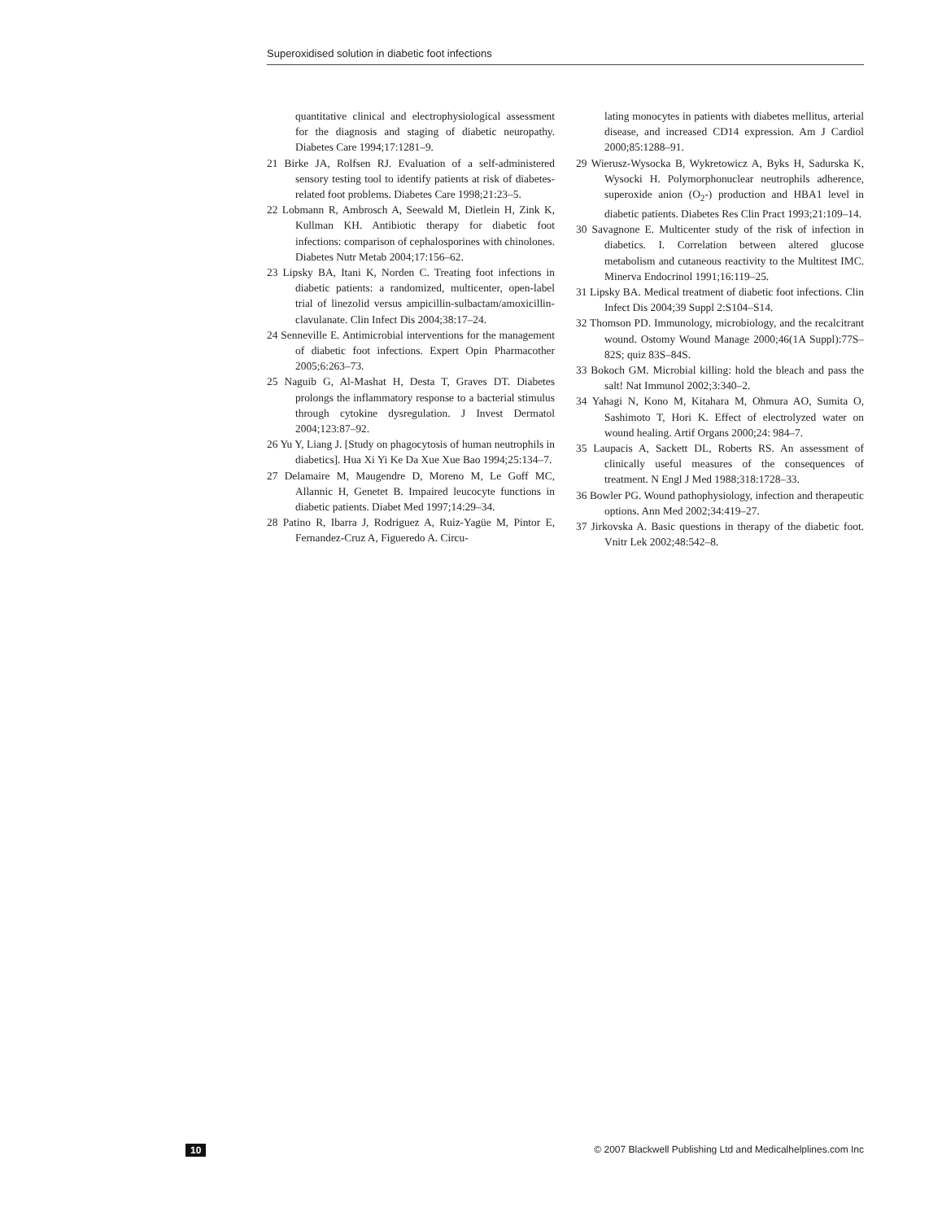Superoxidised solution in diabetic foot infections
quantitative clinical and electrophysiological assessment for the diagnosis and staging of diabetic neuropathy. Diabetes Care 1994;17:1281–9.
21 Birke JA, Rolfsen RJ. Evaluation of a self-administered sensory testing tool to identify patients at risk of diabetes-related foot problems. Diabetes Care 1998;21:23–5.
22 Lobmann R, Ambrosch A, Seewald M, Dietlein H, Zink K, Kullman KH. Antibiotic therapy for diabetic foot infections: comparison of cephalosporines with chinolones. Diabetes Nutr Metab 2004;17:156–62.
23 Lipsky BA, Itani K, Norden C. Treating foot infections in diabetic patients: a randomized, multicenter, open-label trial of linezolid versus ampicillin-sulbactam/amoxicillin-clavulanate. Clin Infect Dis 2004;38:17–24.
24 Senneville E. Antimicrobial interventions for the management of diabetic foot infections. Expert Opin Pharmacother 2005;6:263–73.
25 Naguib G, Al-Mashat H, Desta T, Graves DT. Diabetes prolongs the inflammatory response to a bacterial stimulus through cytokine dysregulation. J Invest Dermatol 2004;123:87–92.
26 Yu Y, Liang J. [Study on phagocytosis of human neutrophils in diabetics]. Hua Xi Yi Ke Da Xue Xue Bao 1994;25:134–7.
27 Delamaire M, Maugendre D, Moreno M, Le Goff MC, Allannic H, Genetet B. Impaired leucocyte functions in diabetic patients. Diabet Med 1997;14:29–34.
28 Patino R, Ibarra J, Rodriguez A, Ruiz-Yagüe M, Pintor E, Fernandez-Cruz A, Figueredo A. Circu-
lating monocytes in patients with diabetes mellitus, arterial disease, and increased CD14 expression. Am J Cardiol 2000;85:1288–91.
29 Wierusz-Wysocka B, Wykretowicz A, Byks H, Sadurska K, Wysocki H. Polymorphonuclear neutrophils adherence, superoxide anion (O<sub>2</sub>-) production and HBA1 level in diabetic patients. Diabetes Res Clin Pract 1993;21:109–14.
30 Savagnone E. Multicenter study of the risk of infection in diabetics. I. Correlation between altered glucose metabolism and cutaneous reactivity to the Multitest IMC. Minerva Endocrinol 1991;16:119–25.
31 Lipsky BA. Medical treatment of diabetic foot infections. Clin Infect Dis 2004;39 Suppl 2:S104–S14.
32 Thomson PD. Immunology, microbiology, and the recalcitrant wound. Ostomy Wound Manage 2000;46(1A Suppl):77S–82S; quiz 83S–84S.
33 Bokoch GM. Microbial killing: hold the bleach and pass the salt! Nat Immunol 2002;3:340–2.
34 Yahagi N, Kono M, Kitahara M, Ohmura AO, Sumita O, Sashimoto T, Hori K. Effect of electrolyzed water on wound healing. Artif Organs 2000;24: 984–7.
35 Laupacis A, Sackett DL, Roberts RS. An assessment of clinically useful measures of the consequences of treatment. N Engl J Med 1988;318:1728–33.
36 Bowler PG. Wound pathophysiology, infection and therapeutic options. Ann Med 2002;34:419–27.
37 Jirkovska A. Basic questions in therapy of the diabetic foot. Vnitr Lek 2002;48:542–8.
10 © 2007 Blackwell Publishing Ltd and Medicalhelplines.com Inc